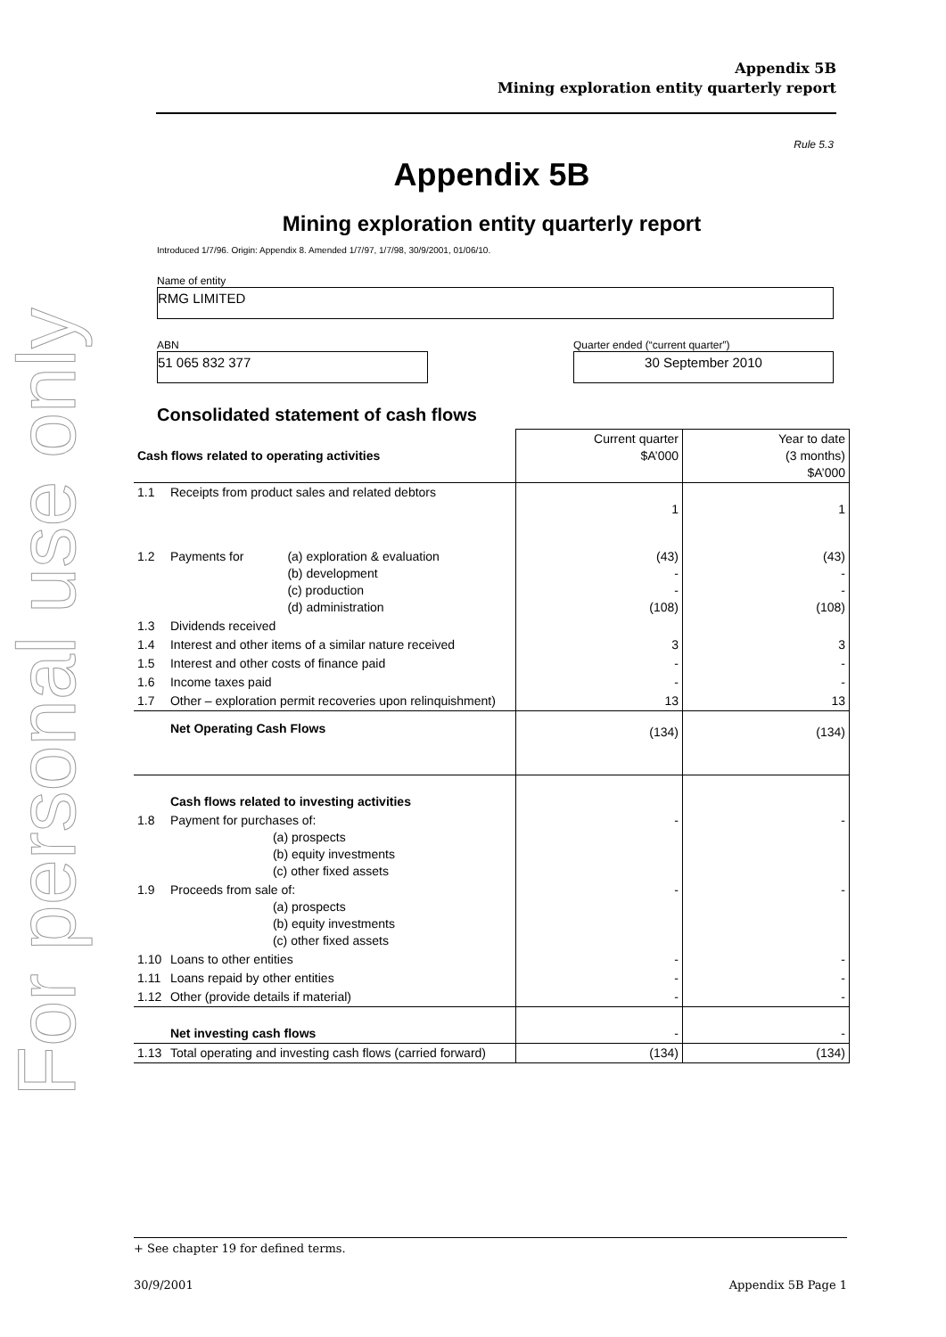For personal use only
Appendix 5B
Mining exploration entity quarterly report
Rule 5.3
Appendix 5B
Mining exploration entity quarterly report
Introduced 1/7/96. Origin: Appendix 8. Amended 1/7/97, 1/7/98, 30/9/2001, 01/06/10.
Name of entity
RMG LIMITED
ABN
51 065 832 377
Quarter ended (“current quarter”)
30 September 2010
Consolidated statement of cash flows
| Cash flows related to operating activities | | | Current quarter $A’000 | Year to date (3 months) $A’000 |
| 1.1 | Receipts from product sales and related debtors | | 1 | 1 |
| 1.2 | Payments for | (a) exploration & evaluation (b) development (c) production (d) administration | (43) - - (108) | (43) - - (108) |
| 1.3 | Dividends received | | | |
| 1.4 | Interest and other items of a similar nature received | | 3 | 3 |
| 1.5 | Interest and other costs of finance paid | | - | - |
| 1.6 | Income taxes paid | | - | - |
| 1.7 | Other – exploration permit recoveries upon relinquishment) | | 13 | 13 |
| | Net Operating Cash Flows | | (134) | (134) |
| | Cash flows related to investing activities | | | |
| 1.8 | Payment for purchases of: (a) prospects (b) equity investments (c) other fixed assets | | - | - |
| 1.9 | Proceeds from sale of: (a) prospects (b) equity investments (c) other fixed assets | | - | - |
| 1.10 | Loans to other entities | | - | - |
| 1.11 | Loans repaid by other entities | | - | - |
| 1.12 | Other (provide details if material) | | - | - |
| | Net investing cash flows | | - | - |
| 1.13 | Total operating and investing cash flows (carried forward) | | (134) | (134) |
+ See chapter 19 for defined terms.
30/9/2001 Appendix 5B Page 1